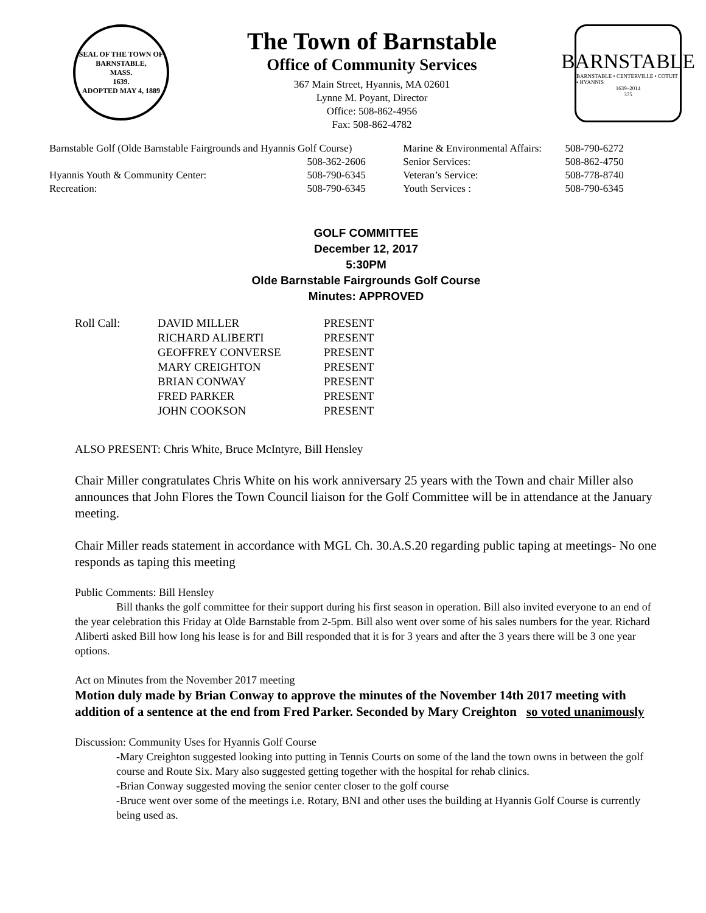SEAL OF THE TOWN OF
BARNSTABLE,
MASS.
1639.
ADOPTED MAY 4, 1889
The Town of Barnstable
Office of Community Services
367 Main Street, Hyannis, MA 02601
Lynne M. Poyant, Director
Office: 508-862-4956
Fax: 508-862-4782
BARNSTABLE
BARNSTABLE • CENTERVILLE • COTUIT • HYANNIS
1639–2014
375
| Barnstable Golf (Olde Barnstable Fairgrounds and Hyannis Golf Course) | | Marine & Environmental Affairs: | 508-790-6272 |
| | 508-362-2606 | Senior Services: | 508-862-4750 |
| Hyannis Youth & Community Center: | 508-790-6345 | Veteran’s Service: | 508-778-8740 |
| Recreation: | 508-790-6345 | Youth Services : | 508-790-6345 |
GOLF COMMITTEE
December 12, 2017
5:30PM
Olde Barnstable Fairgrounds Golf Course
Minutes: APPROVED
| Roll Call: | DAVID MILLER | PRESENT |
| | RICHARD ALIBERTI | PRESENT |
| | GEOFFREY CONVERSE | PRESENT |
| | MARY CREIGHTON | PRESENT |
| | BRIAN CONWAY | PRESENT |
| | FRED PARKER | PRESENT |
| | JOHN COOKSON | PRESENT |
ALSO PRESENT: Chris White, Bruce McIntyre, Bill Hensley
Chair Miller congratulates Chris White on his work anniversary 25 years with the Town and chair Miller also announces that John Flores the Town Council liaison for the Golf Committee will be in attendance at the January meeting.
Chair Miller reads statement in accordance with MGL Ch. 30.A.S.20 regarding public taping at meetings- No one responds as taping this meeting
Public Comments: Bill Hensley
Bill thanks the golf committee for their support during his first season in operation. Bill also invited everyone to an end of the year celebration this Friday at Olde Barnstable from 2-5pm. Bill also went over some of his sales numbers for the year. Richard Aliberti asked Bill how long his lease is for and Bill responded that it is for 3 years and after the 3 years there will be 3 one year options.
Act on Minutes from the November 2017 meeting
Motion duly made by Brian Conway to approve the minutes of the November 14th 2017 meeting with addition of a sentence at the end from Fred Parker. Seconded by Mary Creighton so voted unanimously
Discussion: Community Uses for Hyannis Golf Course
-Mary Creighton suggested looking into putting in Tennis Courts on some of the land the town owns in between the golf course and Route Six. Mary also suggested getting together with the hospital for rehab clinics.
-Brian Conway suggested moving the senior center closer to the golf course
-Bruce went over some of the meetings i.e. Rotary, BNI and other uses the building at Hyannis Golf Course is currently being used as.